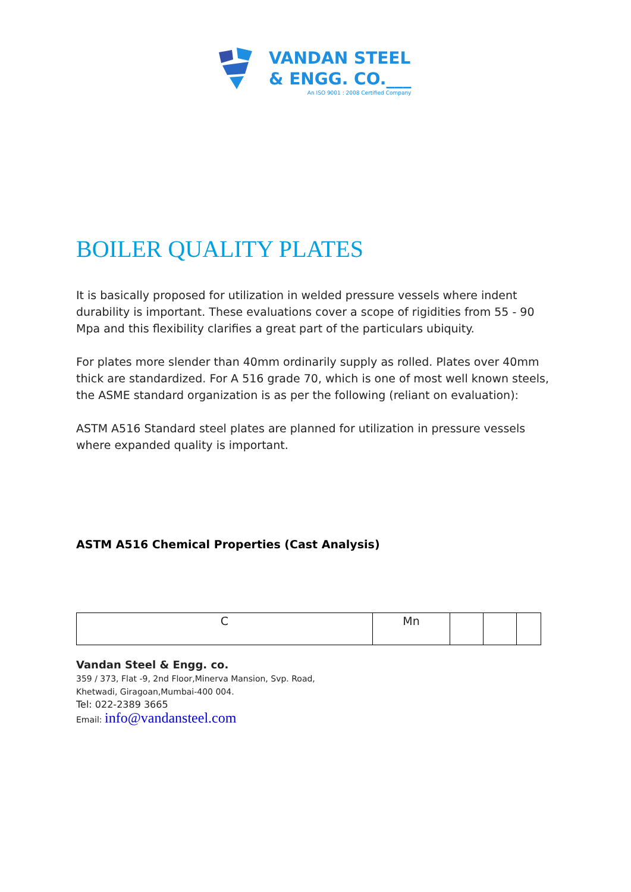VANDAN STEEL
& ENGG. CO.___
An ISO 9001 : 2008 Certified Company
BOILER QUALITY PLATES
It is basically proposed for utilization in welded pressure vessels where indent durability is important. These evaluations cover a scope of rigidities from 55 - 90 Mpa and this flexibility clarifies a great part of the particulars ubiquity.
For plates more slender than 40mm ordinarily supply as rolled. Plates over 40mm thick are standardized. For A 516 grade 70, which is one of most well known steels, the ASME standard organization is as per the following (reliant on evaluation):
ASTM A516 Standard steel plates are planned for utilization in pressure vessels where expanded quality is important.
ASTM A516 Chemical Properties (Cast Analysis)
| C | Mn | | | |
Vandan Steel & Engg. co.
359 / 373, Flat -9, 2nd Floor,Minerva Mansion, Svp. Road,
Khetwadi, Giragoan,Mumbai-400 004.
Tel: 022-2389 3665
Email: info@vandansteel.com